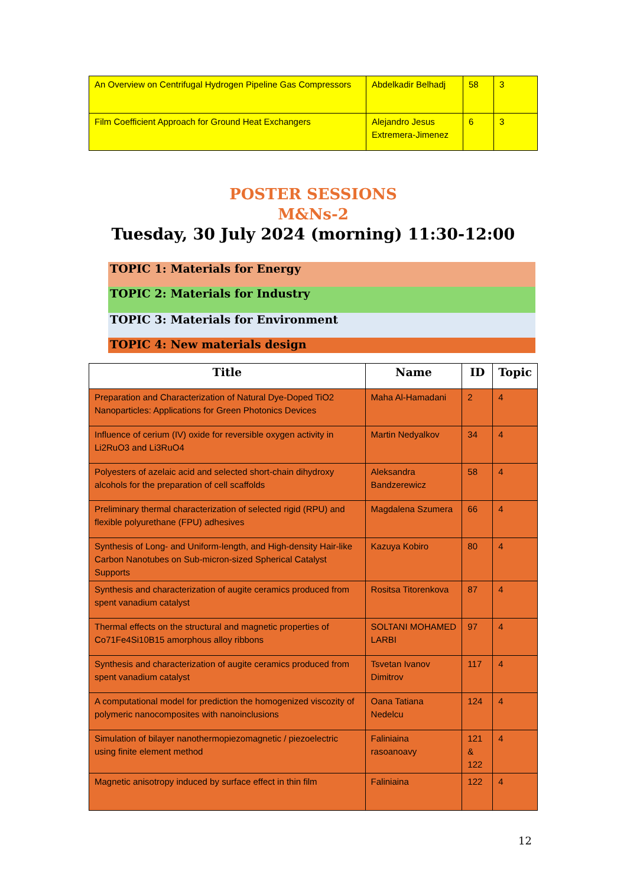| An Overview on Centrifugal Hydrogen Pipeline Gas Compressors | Abdelkadir Belhadj | 58 | 3 |
| Film Coefficient Approach for Ground Heat Exchangers | Alejandro Jesus Extremera-Jimenez | 6 | 3 |
POSTER SESSIONS
M&Ns-2
Tuesday, 30 July 2024 (morning) 11:30-12:00
TOPIC 1: Materials for Energy
TOPIC 2: Materials for Industry
TOPIC 3: Materials for Environment
TOPIC 4: New materials design
| Title | Name | ID | Topic |
| --- | --- | --- | --- |
| Preparation and Characterization of Natural Dye-Doped TiO2 Nanoparticles: Applications for Green Photonics Devices | Maha Al-Hamadani | 2 | 4 |
| Influence of cerium (IV) oxide for reversible oxygen activity in Li2RuO3 and Li3RuO4 | Martin Nedyalkov | 34 | 4 |
| Polyesters of azelaic acid and selected short-chain dihydroxy alcohols for the preparation of cell scaffolds | Aleksandra Bandzerewicz | 58 | 4 |
| Preliminary thermal characterization of selected rigid (RPU) and flexible polyurethane (FPU) adhesives | Magdalena Szumera | 66 | 4 |
| Synthesis of Long- and Uniform-length, and High-density Hair-like Carbon Nanotubes on Sub-micron-sized Spherical Catalyst Supports | Kazuya Kobiro | 80 | 4 |
| Synthesis and characterization of augite ceramics produced from spent vanadium catalyst | Rositsa Titorenkova | 87 | 4 |
| Thermal effects on the structural and magnetic properties of Co71Fe4Si10B15 amorphous alloy ribbons | SOLTANI MOHAMED LARBI | 97 | 4 |
| Synthesis and characterization of augite ceramics produced from spent vanadium catalyst | Tsvetan Ivanov Dimitrov | 117 | 4 |
| A computational model for prediction the homogenized viscozity of polymeric nanocomposites with nanoinclusions | Oana Tatiana Nedelcu | 124 | 4 |
| Simulation of bilayer nanothermopiezomagnetic / piezoelectric using finite element method | Faliniaina rasoanoavy | 121 & 122 | 4 |
| Magnetic anisotropy induced by surface effect in thin film | Faliniaina | 122 | 4 |
12